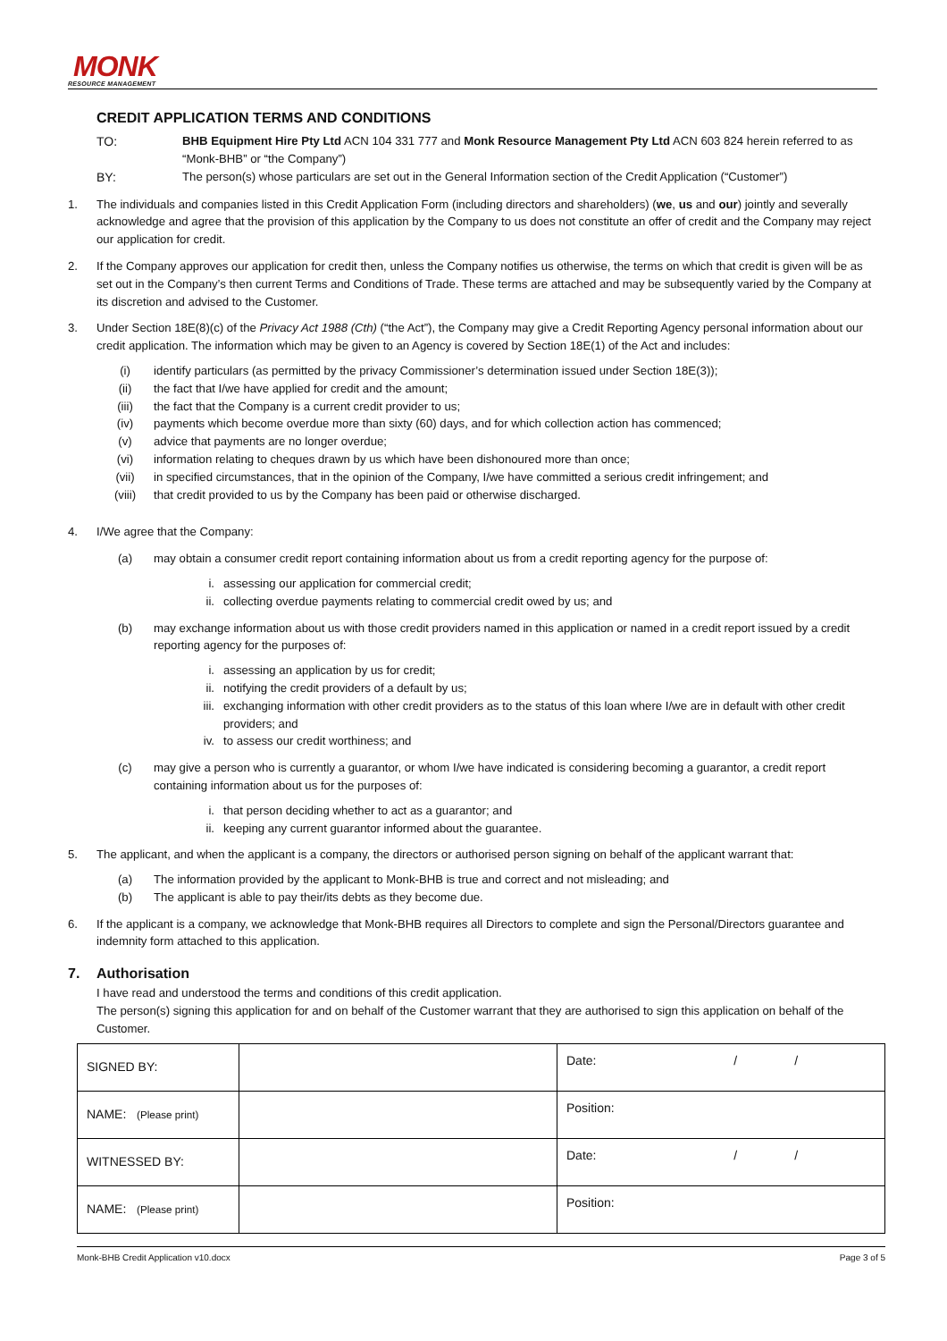MONK
RESOURCE MANAGEMENT
CREDIT APPLICATION TERMS AND CONDITIONS
TO: BHB Equipment Hire Pty Ltd ACN 104 331 777 and Monk Resource Management Pty Ltd ACN 603 824 herein referred to as “Monk-BHB” or “the Company”)
BY: The person(s) whose particulars are set out in the General Information section of the Credit Application (“Customer”)
1. The individuals and companies listed in this Credit Application Form (including directors and shareholders) (we, us and our) jointly and severally acknowledge and agree that the provision of this application by the Company to us does not constitute an offer of credit and the Company may reject our application for credit.
2. If the Company approves our application for credit then, unless the Company notifies us otherwise, the terms on which that credit is given will be as set out in the Company’s then current Terms and Conditions of Trade. These terms are attached and may be subsequently varied by the Company at its discretion and advised to the Customer.
3. Under Section 18E(8)(c) of the Privacy Act 1988 (Cth) (“the Act”), the Company may give a Credit Reporting Agency personal information about our credit application. The information which may be given to an Agency is covered by Section 18E(1) of the Act and includes:
(i) identify particulars (as permitted by the privacy Commissioner’s determination issued under Section 18E(3));
(ii) the fact that I/we have applied for credit and the amount;
(iii) the fact that the Company is a current credit provider to us;
(iv) payments which become overdue more than sixty (60) days, and for which collection action has commenced;
(v) advice that payments are no longer overdue;
(vi) information relating to cheques drawn by us which have been dishonoured more than once;
(vii) in specified circumstances, that in the opinion of the Company, I/we have committed a serious credit infringement; and
(viii) that credit provided to us by the Company has been paid or otherwise discharged.
4. I/We agree that the Company:
(a) may obtain a consumer credit report containing information about us from a credit reporting agency for the purpose of:
i. assessing our application for commercial credit;
ii. collecting overdue payments relating to commercial credit owed by us; and
(b) may exchange information about us with those credit providers named in this application or named in a credit report issued by a credit reporting agency for the purposes of:
i. assessing an application by us for credit;
ii. notifying the credit providers of a default by us;
iii. exchanging information with other credit providers as to the status of this loan where I/we are in default with other credit providers; and
iv. to assess our credit worthiness; and
(c) may give a person who is currently a guarantor, or whom I/we have indicated is considering becoming a guarantor, a credit report containing information about us for the purposes of:
i. that person deciding whether to act as a guarantor; and
ii. keeping any current guarantor informed about the guarantee.
5. The applicant, and when the applicant is a company, the directors or authorised person signing on behalf of the applicant warrant that:
(a) The information provided by the applicant to Monk-BHB is true and correct and not misleading; and
(b) The applicant is able to pay their/its debts as they become due.
6. If the applicant is a company, we acknowledge that Monk-BHB requires all Directors to complete and sign the Personal/Directors guarantee and indemnity form attached to this application.
7. Authorisation
I have read and understood the terms and conditions of this credit application.
The person(s) signing this application for and on behalf of the Customer warrant that they are authorised to sign this application on behalf of the Customer.
| SIGNED BY: | | Date: / / |
| NAME: (Please print) | | Position: |
| WITNESSED BY: | | Date: / / |
| NAME: (Please print) | | Position: |
Monk-BHB Credit Application v10.docx Page 3 of 5